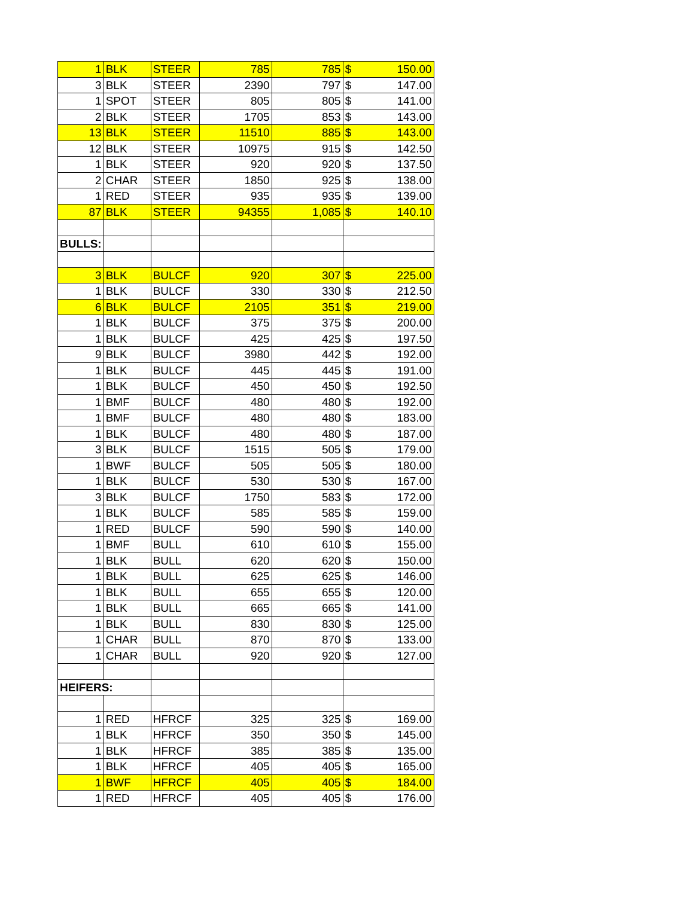| 1 | BLK | STEER | 785 | 785 | $ 150.00 |
| 3 | BLK | STEER | 2390 | 797 | $ 147.00 |
| 1 | SPOT | STEER | 805 | 805 | $ 141.00 |
| 2 | BLK | STEER | 1705 | 853 | $ 143.00 |
| 13 | BLK | STEER | 11510 | 885 | $ 143.00 |
| 12 | BLK | STEER | 10975 | 915 | $ 142.50 |
| 1 | BLK | STEER | 920 | 920 | $ 137.50 |
| 2 | CHAR | STEER | 1850 | 925 | $ 138.00 |
| 1 | RED | STEER | 935 | 935 | $ 139.00 |
| 87 | BLK | STEER | 94355 | 1,085 | $ 140.10 |
| BULLS: | | | | | |
| 3 | BLK | BULCF | 920 | 307 | $ 225.00 |
| 1 | BLK | BULCF | 330 | 330 | $ 212.50 |
| 6 | BLK | BULCF | 2105 | 351 | $ 219.00 |
| 1 | BLK | BULCF | 375 | 375 | $ 200.00 |
| 1 | BLK | BULCF | 425 | 425 | $ 197.50 |
| 9 | BLK | BULCF | 3980 | 442 | $ 192.00 |
| 1 | BLK | BULCF | 445 | 445 | $ 191.00 |
| 1 | BLK | BULCF | 450 | 450 | $ 192.50 |
| 1 | BMF | BULCF | 480 | 480 | $ 192.00 |
| 1 | BMF | BULCF | 480 | 480 | $ 183.00 |
| 1 | BLK | BULCF | 480 | 480 | $ 187.00 |
| 3 | BLK | BULCF | 1515 | 505 | $ 179.00 |
| 1 | BWF | BULCF | 505 | 505 | $ 180.00 |
| 1 | BLK | BULCF | 530 | 530 | $ 167.00 |
| 3 | BLK | BULCF | 1750 | 583 | $ 172.00 |
| 1 | BLK | BULCF | 585 | 585 | $ 159.00 |
| 1 | RED | BULCF | 590 | 590 | $ 140.00 |
| 1 | BMF | BULL | 610 | 610 | $ 155.00 |
| 1 | BLK | BULL | 620 | 620 | $ 150.00 |
| 1 | BLK | BULL | 625 | 625 | $ 146.00 |
| 1 | BLK | BULL | 655 | 655 | $ 120.00 |
| 1 | BLK | BULL | 665 | 665 | $ 141.00 |
| 1 | BLK | BULL | 830 | 830 | $ 125.00 |
| 1 | CHAR | BULL | 870 | 870 | $ 133.00 |
| 1 | CHAR | BULL | 920 | 920 | $ 127.00 |
| HEIFERS: | | | | | |
| 1 | RED | HFRCF | 325 | 325 | $ 169.00 |
| 1 | BLK | HFRCF | 350 | 350 | $ 145.00 |
| 1 | BLK | HFRCF | 385 | 385 | $ 135.00 |
| 1 | BLK | HFRCF | 405 | 405 | $ 165.00 |
| 1 | BWF | HFRCF | 405 | 405 | $ 184.00 |
| 1 | RED | HFRCF | 405 | 405 | $ 176.00 |